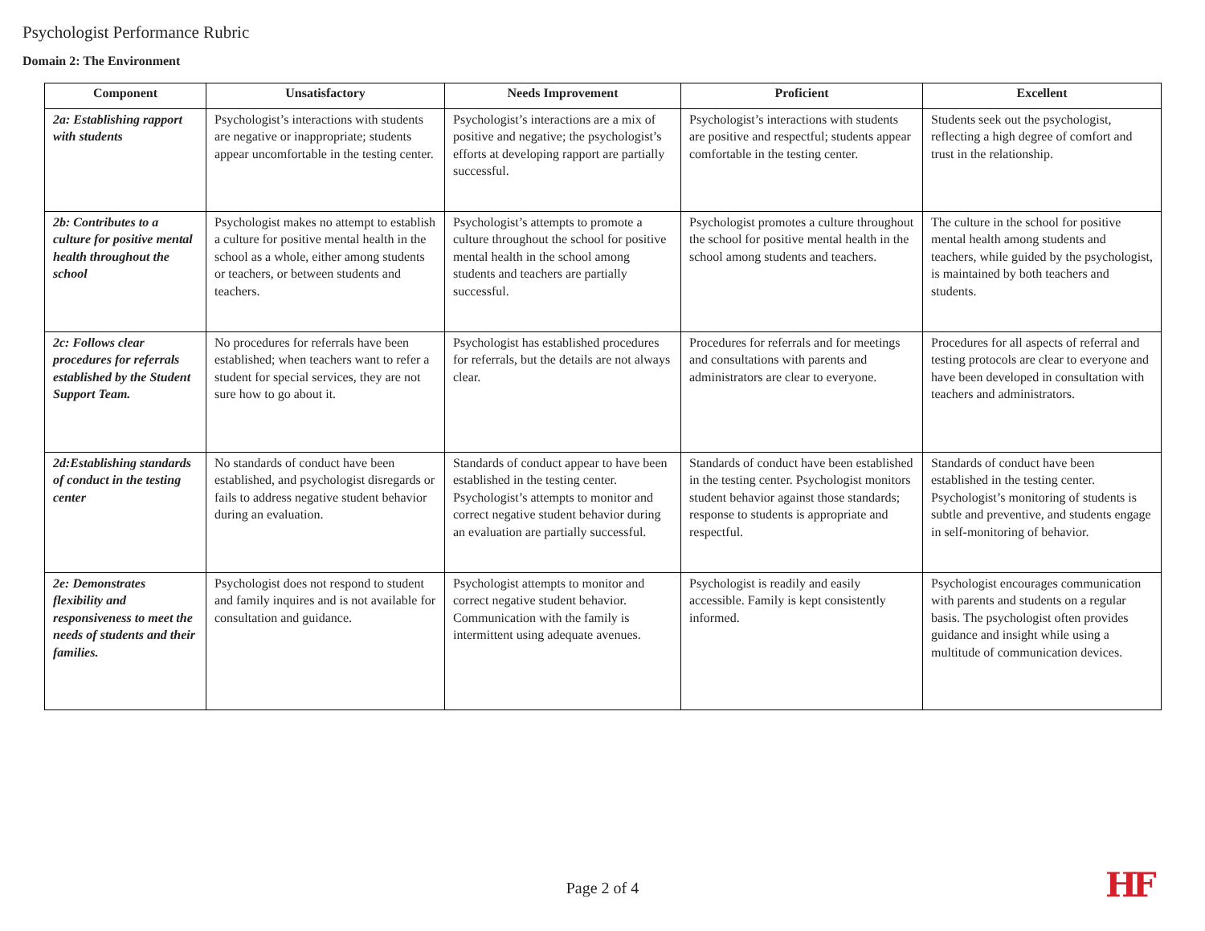Psychologist Performance Rubric
Domain 2: The Environment
| Component | Unsatisfactory | Needs Improvement | Proficient | Excellent |
| --- | --- | --- | --- | --- |
| 2a: Establishing rapport with students | Psychologist’s interactions with students are negative or inappropriate; students appear uncomfortable in the testing center. | Psychologist’s interactions are a mix of positive and negative; the psychologist’s efforts at developing rapport are partially successful. | Psychologist’s interactions with students are positive and respectful; students appear comfortable in the testing center. | Students seek out the psychologist, reflecting a high degree of comfort and trust in the relationship. |
| 2b: Contributes to a culture for positive mental health throughout the school | Psychologist makes no attempt to establish a culture for positive mental health in the school as a whole, either among students or teachers, or between students and teachers. | Psychologist’s attempts to promote a culture throughout the school for positive mental health in the school among students and teachers are partially successful. | Psychologist promotes a culture throughout the school for positive mental health in the school among students and teachers. | The culture in the school for positive mental health among students and teachers, while guided by the psychologist, is maintained by both teachers and students. |
| 2c: Follows clear procedures for referrals established by the Student Support Team. | No procedures for referrals have been established; when teachers want to refer a student for special services, they are not sure how to go about it. | Psychologist has established procedures for referrals, but the details are not always clear. | Procedures for referrals and for meetings and consultations with parents and administrators are clear to everyone. | Procedures for all aspects of referral and testing protocols are clear to everyone and have been developed in consultation with teachers and administrators. |
| 2d:Establishing standards of conduct in the testing center | No standards of conduct have been established, and psychologist disregards or fails to address negative student behavior during an evaluation. | Standards of conduct appear to have been established in the testing center. Psychologist’s attempts to monitor and correct negative student behavior during an evaluation are partially successful. | Standards of conduct have been established in the testing center. Psychologist monitors student behavior against those standards; response to students is appropriate and respectful. | Standards of conduct have been established in the testing center. Psychologist’s monitoring of students is subtle and preventive, and students engage in self-monitoring of behavior. |
| 2e: Demonstrates flexibility and responsiveness to meet the needs of students and their families. | Psychologist does not respond to student and family inquires and is not available for consultation and guidance. | Psychologist attempts to monitor and correct negative student behavior. Communication with the family is intermittent using adequate avenues. | Psychologist is readily and easily accessible. Family is kept consistently informed. | Psychologist encourages communication with parents and students on a regular basis. The psychologist often provides guidance and insight while using a multitude of communication devices. |
Page 2 of 4 HF